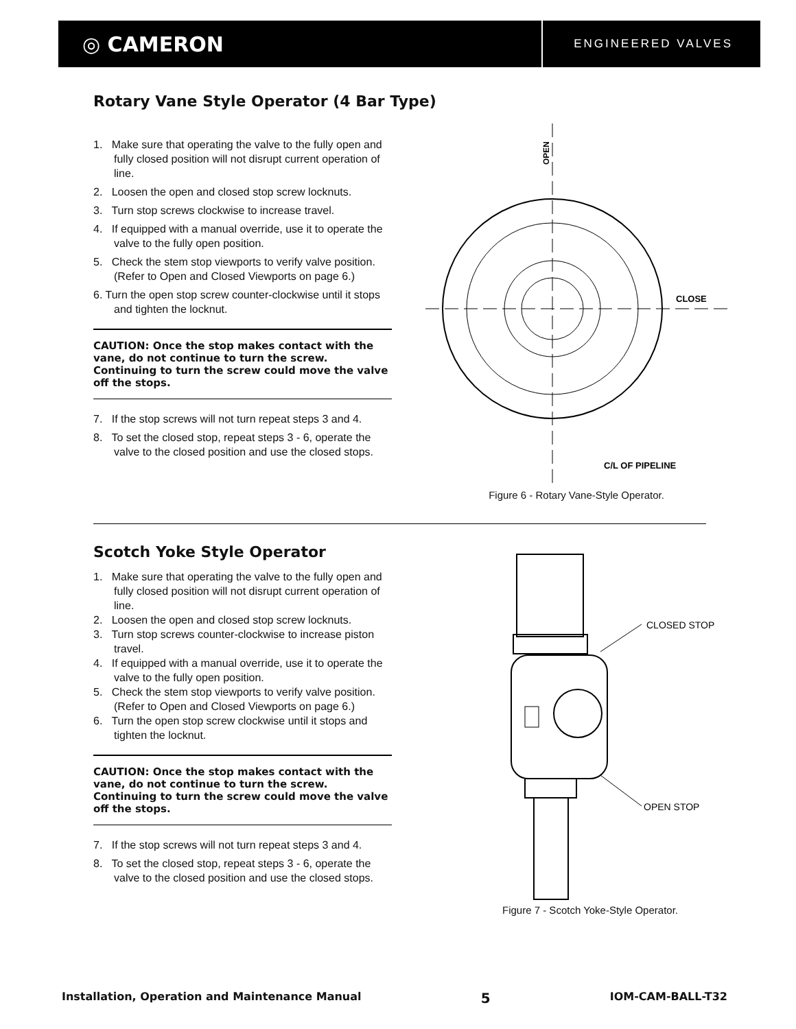◎ CAMERON
ENGINEERED VALVES
Rotary Vane Style Operator (4 Bar Type)
1. Make sure that operating the valve to the fully open and fully closed position will not disrupt current operation of line.
2. Loosen the open and closed stop screw locknuts.
3. Turn stop screws clockwise to increase travel.
4. If equipped with a manual override, use it to operate the valve to the fully open position.
5. Check the stem stop viewports to verify valve position. (Refer to Open and Closed Viewports on page 6.)
6. Turn the open stop screw counter-clockwise until it stops and tighten the locknut.
CAUTION: Once the stop makes contact with the vane, do not continue to turn the screw. Continuing to turn the screw could move the valve off the stops.
7. If the stop screws will not turn repeat steps 3 and 4.
8. To set the closed stop, repeat steps 3 - 6, operate the valve to the closed position and use the closed stops.
OPEN
CLOSE
C/L OF PIPELINE
Figure 6 - Rotary Vane-Style Operator.
Scotch Yoke Style Operator
1. Make sure that operating the valve to the fully open and fully closed position will not disrupt current operation of line.
2. Loosen the open and closed stop screw locknuts.
3. Turn stop screws counter-clockwise to increase piston travel.
4. If equipped with a manual override, use it to operate the valve to the fully open position.
5. Check the stem stop viewports to verify valve position. (Refer to Open and Closed Viewports on page 6.)
6. Turn the open stop screw clockwise until it stops and tighten the locknut.
CAUTION: Once the stop makes contact with the vane, do not continue to turn the screw. Continuing to turn the screw could move the valve off the stops.
7. If the stop screws will not turn repeat steps 3 and 4.
8. To set the closed stop, repeat steps 3 - 6, operate the valve to the closed position and use the closed stops.
CLOSED STOP
OPEN STOP
Figure 7 - Scotch Yoke-Style Operator.
Installation, Operation and Maintenance Manual 5 IOM-CAM-BALL-T32